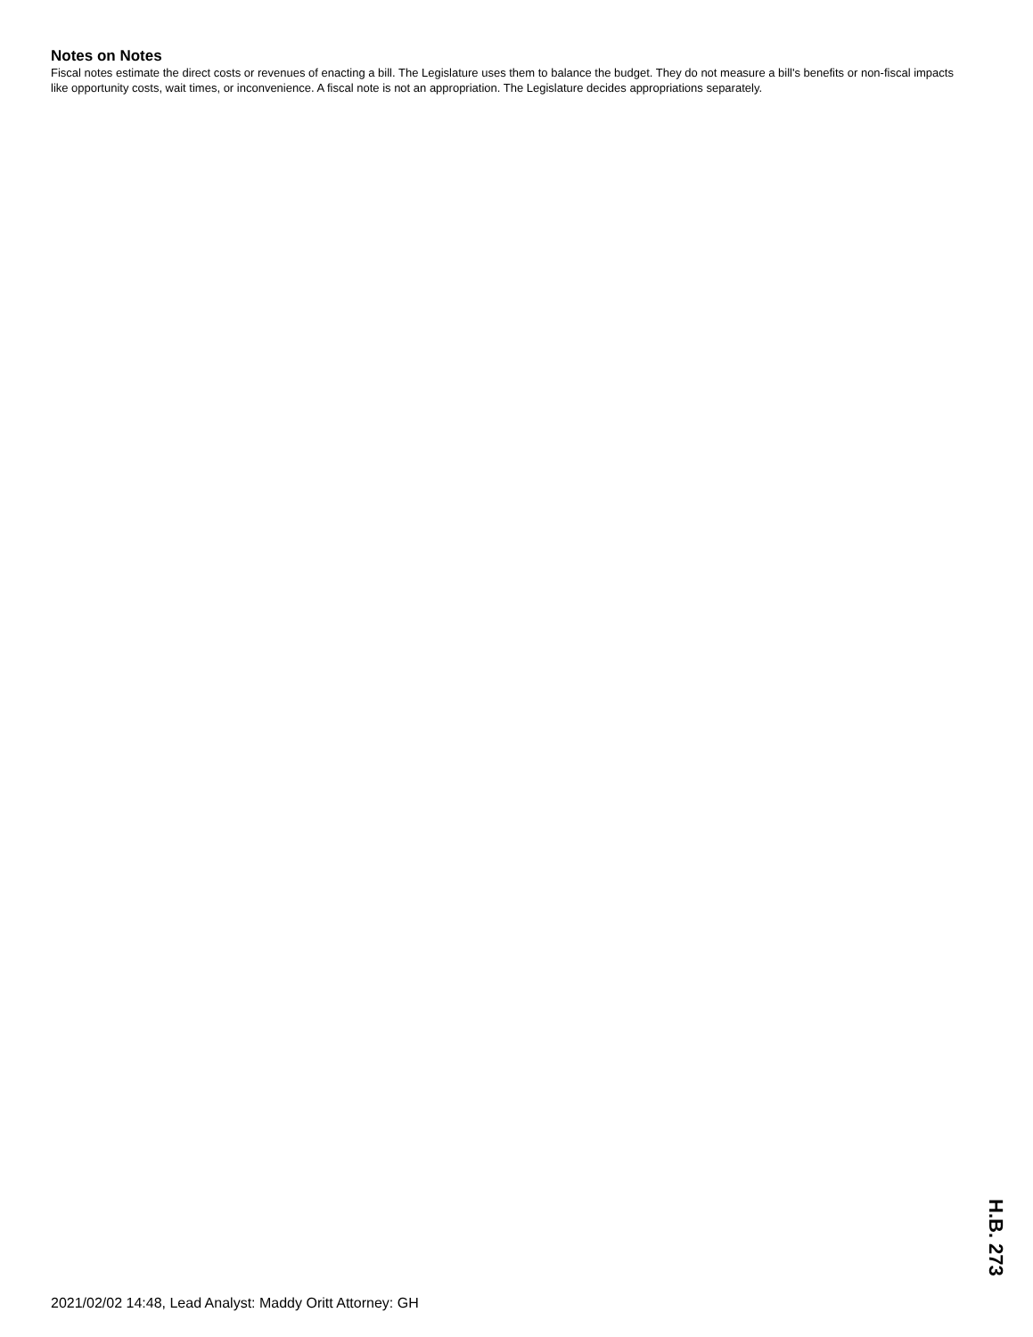Notes on Notes
Fiscal notes estimate the direct costs or revenues of enacting a bill. The Legislature uses them to balance the budget. They do not measure a bill's benefits or non-fiscal impacts like opportunity costs, wait times, or inconvenience. A fiscal note is not an appropriation. The Legislature decides appropriations separately.
H.B. 273
2021/02/02 14:48, Lead Analyst: Maddy Oritt Attorney: GH